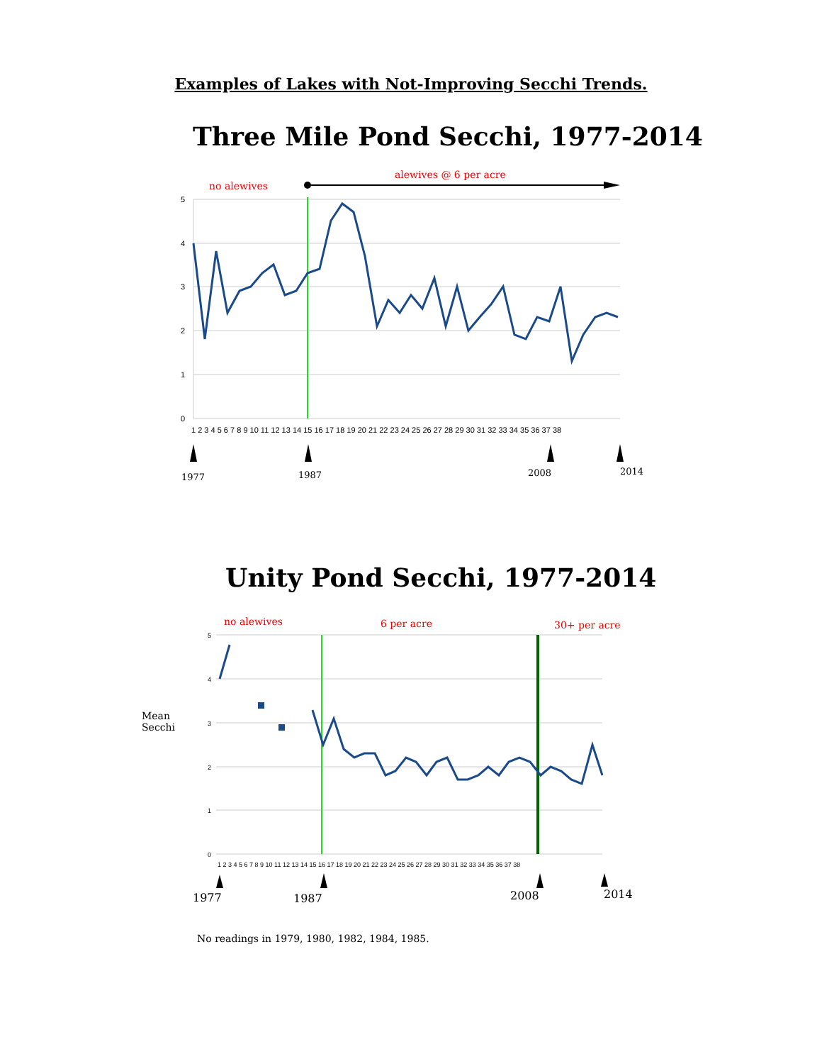Examples of Lakes with Not-Improving Secchi Trends.
Three Mile Pond Secchi, 1977-2014
5
4
3
2
1
0
1 2 3 4 5 6 7 8 9 10 11 12 13 14 15 16 17 18 19 20 21 22 23 24 25 26 27 28 29 30 31 32 33 34 35 36 37 38
no alewives
alewives @ 6 per acre
1977
1987
2008
2014
Unity Pond Secchi, 1977-2014
5
4
3
2
1
0
1 2 3 4 5 6 7 8 9 10 11 12 13 14 15 16 17 18 19 20 21 22 23 24 25 26 27 28 29 30 31 32 33 34 35 36 37 38
Mean
Secchi
no alewives
6 per acre
30+ per acre
1977
1987
2008
2014
No readings in 1979, 1980, 1982, 1984, 1985.